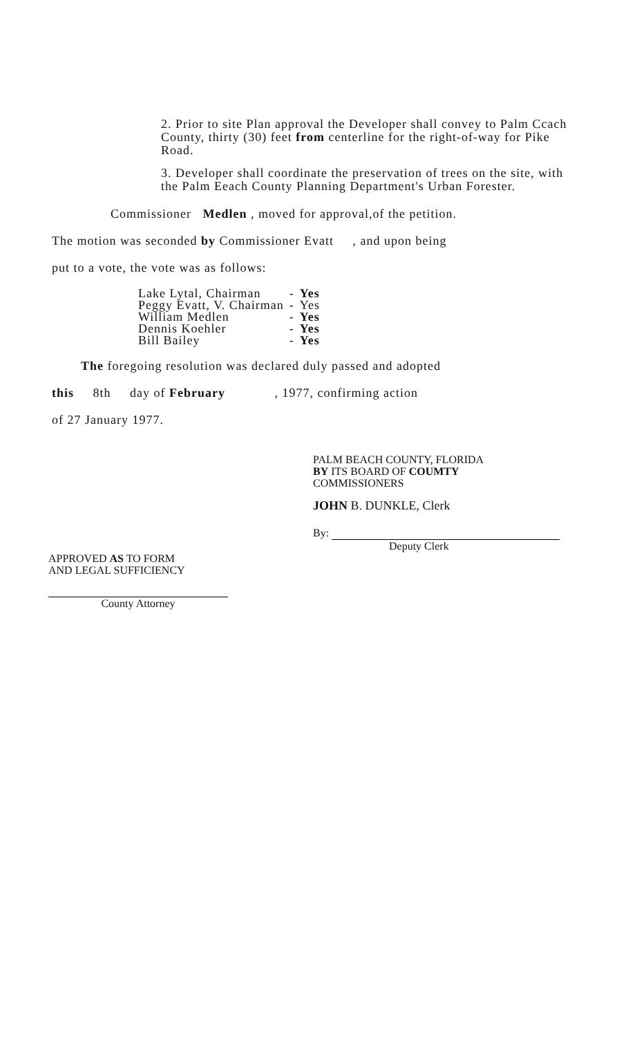2. Prior to site Plan approval the Developer shall convey to Palm Ccach County, thirty (30) feet from centerline for the right-of-way for Pike Road.
3. Developer shall coordinate the preservation of trees on the site, with the Palm Eeach County Planning Department's Urban Forester.
Commissioner Medlen , moved for approval,of the petition.
The motion was seconded by Commissioner Evatt , and upon being
put to a vote, the vote was as follows:
| Lake Lytal, Chairman | - | Yes |
| Peggy Evatt, V. Chairman | - | Yes |
| William Medlen | - | Yes |
| Dennis Koehler | - | Yes |
| Bill Bailey | - | Yes |
The foregoing resolution was declared duly passed and adopted
this 8th day of February , 1977, confirming action
of 27 January 1977.
PALM BEACH COUNTY, FLORIDA
BY ITS BOARD OF COUMTY
COMMISSIONERS
JOHN B. DUNKLE, Clerk
By:
Deputy Clerk
APPROVED AS TO FORM
AND LEGAL SUFFICIENCY
County Attorney